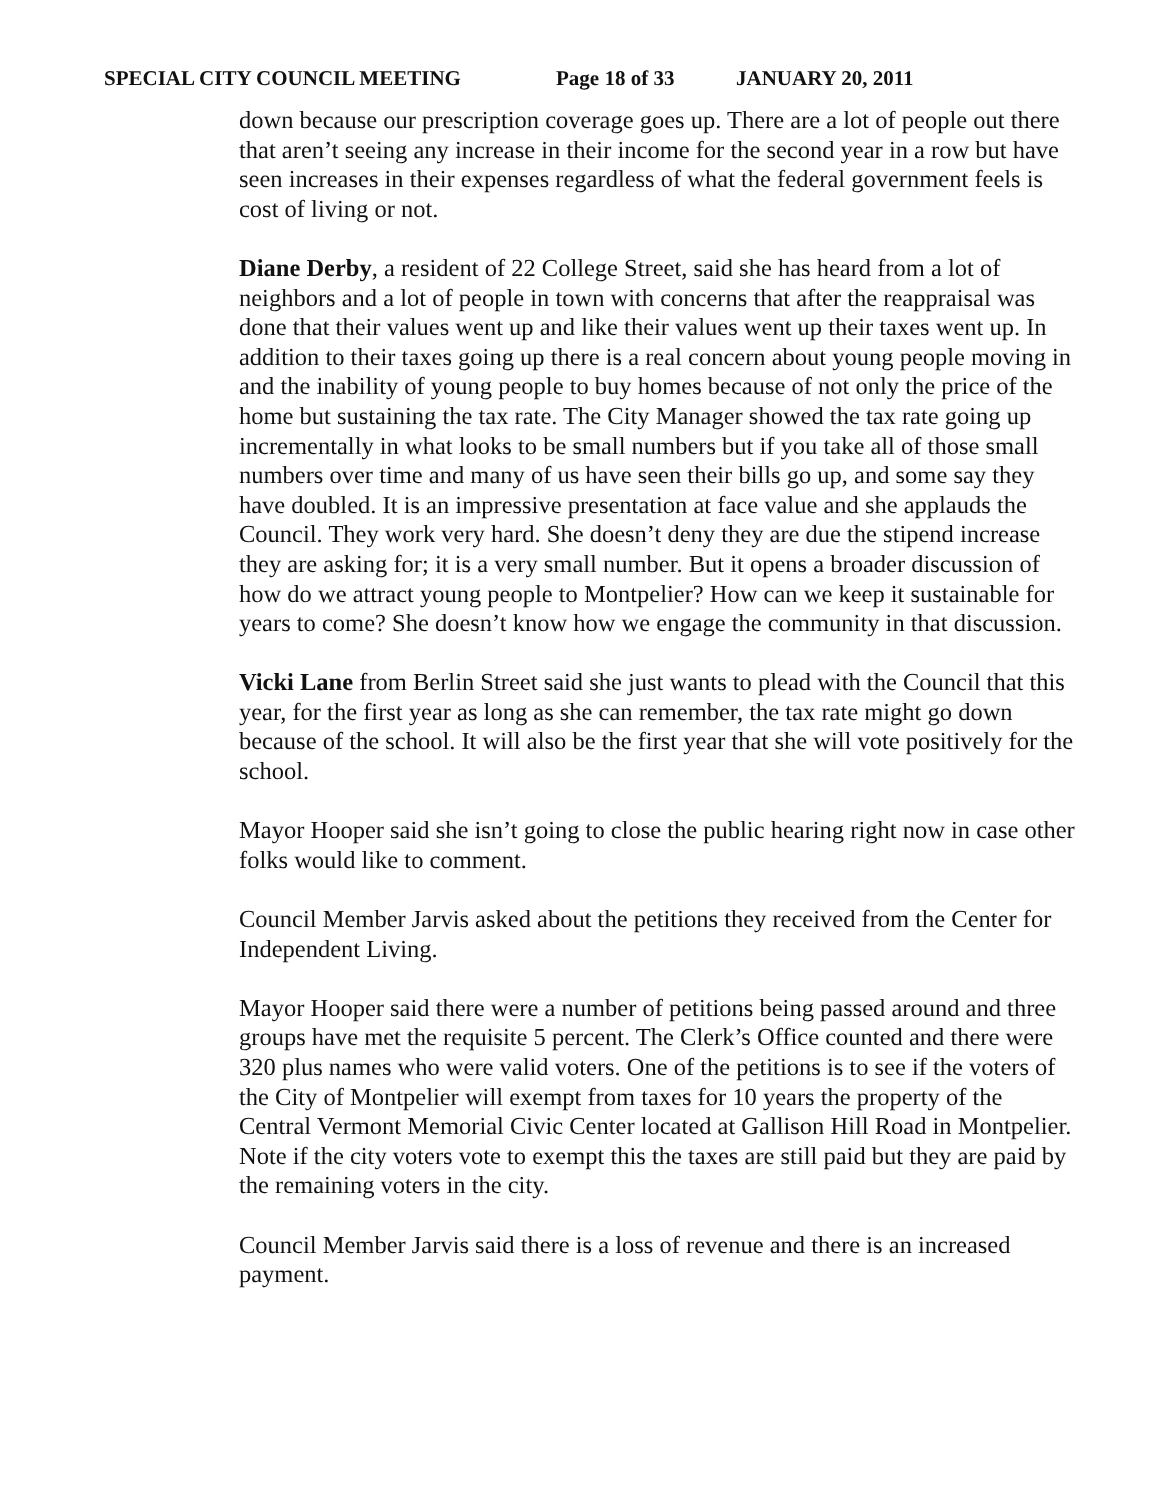SPECIAL CITY COUNCIL MEETING Page 18 of 33 JANUARY 20, 2011
down because our prescription coverage goes up. There are a lot of people out there that aren’t seeing any increase in their income for the second year in a row but have seen increases in their expenses regardless of what the federal government feels is cost of living or not.
Diane Derby, a resident of 22 College Street, said she has heard from a lot of neighbors and a lot of people in town with concerns that after the reappraisal was done that their values went up and like their values went up their taxes went up. In addition to their taxes going up there is a real concern about young people moving in and the inability of young people to buy homes because of not only the price of the home but sustaining the tax rate. The City Manager showed the tax rate going up incrementally in what looks to be small numbers but if you take all of those small numbers over time and many of us have seen their bills go up, and some say they have doubled. It is an impressive presentation at face value and she applauds the Council. They work very hard. She doesn’t deny they are due the stipend increase they are asking for; it is a very small number. But it opens a broader discussion of how do we attract young people to Montpelier? How can we keep it sustainable for years to come? She doesn’t know how we engage the community in that discussion.
Vicki Lane from Berlin Street said she just wants to plead with the Council that this year, for the first year as long as she can remember, the tax rate might go down because of the school. It will also be the first year that she will vote positively for the school.
Mayor Hooper said she isn’t going to close the public hearing right now in case other folks would like to comment.
Council Member Jarvis asked about the petitions they received from the Center for Independent Living.
Mayor Hooper said there were a number of petitions being passed around and three groups have met the requisite 5 percent. The Clerk’s Office counted and there were 320 plus names who were valid voters. One of the petitions is to see if the voters of the City of Montpelier will exempt from taxes for 10 years the property of the Central Vermont Memorial Civic Center located at Gallison Hill Road in Montpelier. Note if the city voters vote to exempt this the taxes are still paid but they are paid by the remaining voters in the city.
Council Member Jarvis said there is a loss of revenue and there is an increased payment.